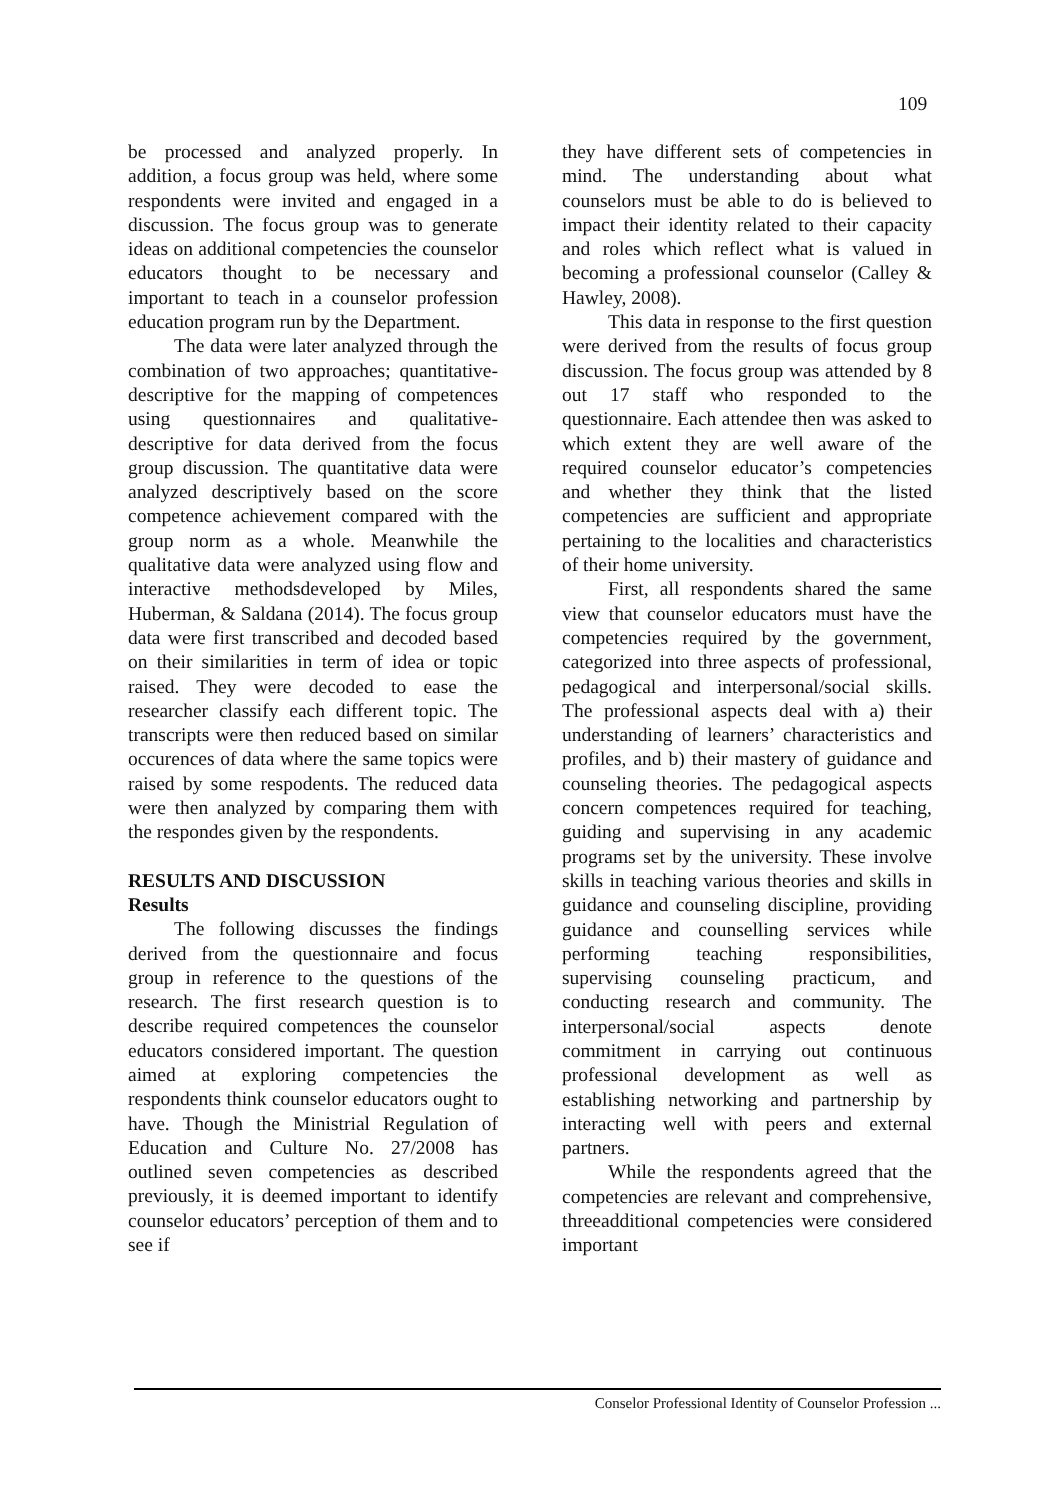109
be processed and analyzed properly. In addition, a focus group was held, where some respondents were invited and engaged in a discussion. The focus group was to generate ideas on additional competencies the counselor educators thought to be necessary and important to teach in a counselor profession education program run by the Department.
The data were later analyzed through the combination of two approaches; quantitative-descriptive for the mapping of competences using questionnaires and qualitative-descriptive for data derived from the focus group discussion. The quantitative data were analyzed descriptively based on the score competence achievement compared with the group norm as a whole. Meanwhile the qualitative data were analyzed using flow and interactive methodsdeveloped by Miles, Huberman, & Saldana (2014). The focus group data were first transcribed and decoded based on their similarities in term of idea or topic raised. They were decoded to ease the researcher classify each different topic. The transcripts were then reduced based on similar occurences of data where the same topics were raised by some respodents. The reduced data were then analyzed by comparing them with the respondes given by the respondents.
RESULTS AND DISCUSSION
Results
The following discusses the findings derived from the questionnaire and focus group in reference to the questions of the research. The first research question is to describe required competences the counselor educators considered important. The question aimed at exploring competencies the respondents think counselor educators ought to have. Though the Ministrial Regulation of Education and Culture No. 27/2008 has outlined seven competencies as described previously, it is deemed important to identify counselor educators’ perception of them and to see if
they have different sets of competencies in mind. The understanding about what counselors must be able to do is believed to impact their identity related to their capacity and roles which reflect what is valued in becoming a professional counselor (Calley & Hawley, 2008).
This data in response to the first question were derived from the results of focus group discussion. The focus group was attended by 8 out 17 staff who responded to the questionnaire. Each attendee then was asked to which extent they are well aware of the required counselor educator’s competencies and whether they think that the listed competencies are sufficient and appropriate pertaining to the localities and characteristics of their home university.
First, all respondents shared the same view that counselor educators must have the competencies required by the government, categorized into three aspects of professional, pedagogical and interpersonal/social skills. The professional aspects deal with a) their understanding of learners’ characteristics and profiles, and b) their mastery of guidance and counseling theories. The pedagogical aspects concern competences required for teaching, guiding and supervising in any academic programs set by the university. These involve skills in teaching various theories and skills in guidance and counseling discipline, providing guidance and counselling services while performing teaching responsibilities, supervising counseling practicum, and conducting research and community. The interpersonal/social aspects denote commitment in carrying out continuous professional development as well as establishing networking and partnership by interacting well with peers and external partners.
While the respondents agreed that the competencies are relevant and comprehensive, threeadditional competencies were considered important
Conselor Professional Identity of Counselor Profession ...